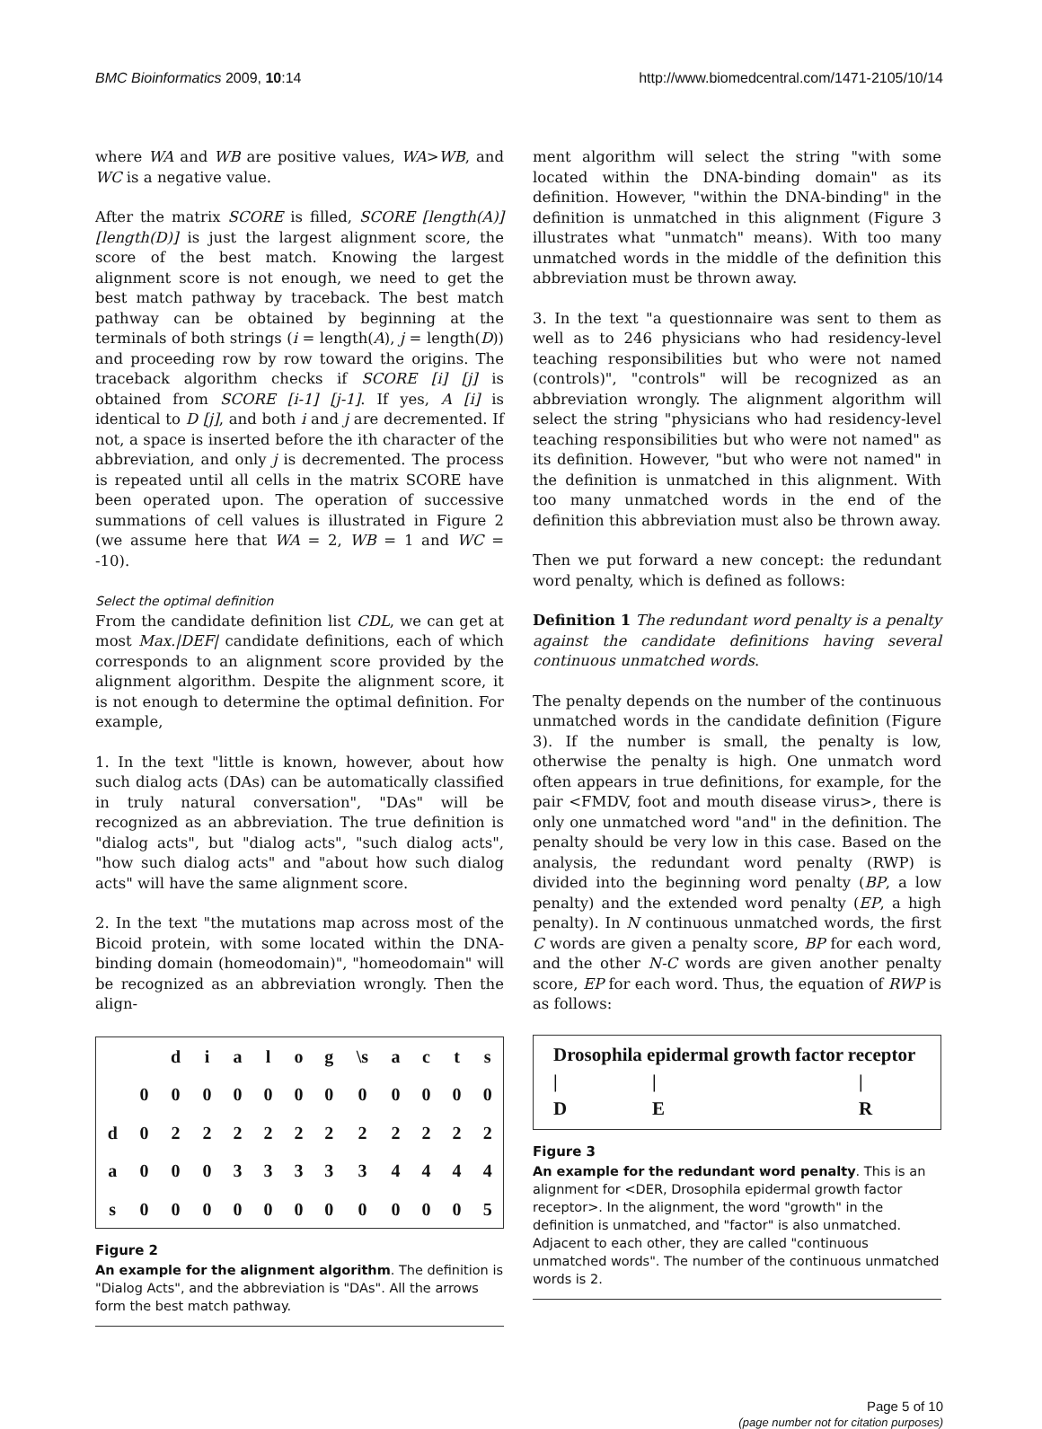BMC Bioinformatics 2009, 10:14 http://www.biomedcentral.com/1471-2105/10/14
where WA and WB are positive values, WA>WB, and WC is a negative value.
After the matrix SCORE is filled, SCORE [length(A)] [length(D)] is just the largest alignment score, the score of the best match. Knowing the largest alignment score is not enough, we need to get the best match pathway by traceback. The best match pathway can be obtained by beginning at the terminals of both strings (i = length(A), j = length(D)) and proceeding row by row toward the origins. The traceback algorithm checks if SCORE [i] [j] is obtained from SCORE [i-1] [j-1]. If yes, A [i] is identical to D [j], and both i and j are decremented. If not, a space is inserted before the ith character of the abbreviation, and only j is decremented. The process is repeated until all cells in the matrix SCORE have been operated upon. The operation of successive summations of cell values is illustrated in Figure 2 (we assume here that WA = 2, WB = 1 and WC = -10).
Select the optimal definition
From the candidate definition list CDL, we can get at most Max.|DEF| candidate definitions, each of which corresponds to an alignment score provided by the alignment algorithm. Despite the alignment score, it is not enough to determine the optimal definition. For example,
1. In the text "little is known, however, about how such dialog acts (DAs) can be automatically classified in truly natural conversation", "DAs" will be recognized as an abbreviation. The true definition is "dialog acts", but "dialog acts", "such dialog acts", "how such dialog acts" and "about how such dialog acts" will have the same alignment score.
2. In the text "the mutations map across most of the Bicoid protein, with some located within the DNA-binding domain (homeodomain)", "homeodomain" will be recognized as an abbreviation wrongly. Then the align-
| | | d | i | a | l | o | g | \s | a | c | t | s |
| | 0 | 0 | 0 | 0 | 0 | 0 | 0 | 0 | 0 | 0 | 0 | 0 |
| d | 0 | 2 | 2 | 2 | 2 | 2 | 2 | 2 | 2 | 2 | 2 | 2 |
| a | 0 | 0 | 0 | 3 | 3 | 3 | 3 | 3 | 4 | 4 | 4 | 4 |
| s | 0 | 0 | 0 | 0 | 0 | 0 | 0 | 0 | 0 | 0 | 0 | 5 |
Figure 2
An example for the alignment algorithm. The definition is "Dialog Acts", and the abbreviation is "DAs". All the arrows form the best match pathway.
ment algorithm will select the string "with some located within the DNA-binding domain" as its definition. However, "within the DNA-binding" in the definition is unmatched in this alignment (Figure 3 illustrates what "unmatch" means). With too many unmatched words in the middle of the definition this abbreviation must be thrown away.
3. In the text "a questionnaire was sent to them as well as to 246 physicians who had residency-level teaching responsibilities but who were not named (controls)", "controls" will be recognized as an abbreviation wrongly. The alignment algorithm will select the string "physicians who had residency-level teaching responsibilities but who were not named" as its definition. However, "but who were not named" in the definition is unmatched in this alignment. With too many unmatched words in the end of the definition this abbreviation must also be thrown away.
Then we put forward a new concept: the redundant word penalty, which is defined as follows:
Definition 1 The redundant word penalty is a penalty against the candidate definitions having several continuous unmatched words.
The penalty depends on the number of the continuous unmatched words in the candidate definition (Figure 3). If the number is small, the penalty is low, otherwise the penalty is high. One unmatch word often appears in true definitions, for example, for the pair <FMDV, foot and mouth disease virus>, there is only one unmatched word "and" in the definition. The penalty should be very low in this case. Based on the analysis, the redundant word penalty (RWP) is divided into the beginning word penalty (BP, a low penalty) and the extended word penalty (EP, a high penalty). In N continuous unmatched words, the first C words are given a penalty score, BP for each word, and the other N-C words are given another penalty score, EP for each word. Thus, the equation of RWP is as follows:
Drosophila epidermal growth factor receptor
| | |
D E R
Figure 3
An example for the redundant word penalty. This is an alignment for <DER, Drosophila epidermal growth factor receptor>. In the alignment, the word "growth" in the definition is unmatched, and "factor" is also unmatched. Adjacent to each other, they are called "continuous unmatched words". The number of the continuous unmatched words is 2.
Page 5 of 10
(page number not for citation purposes)